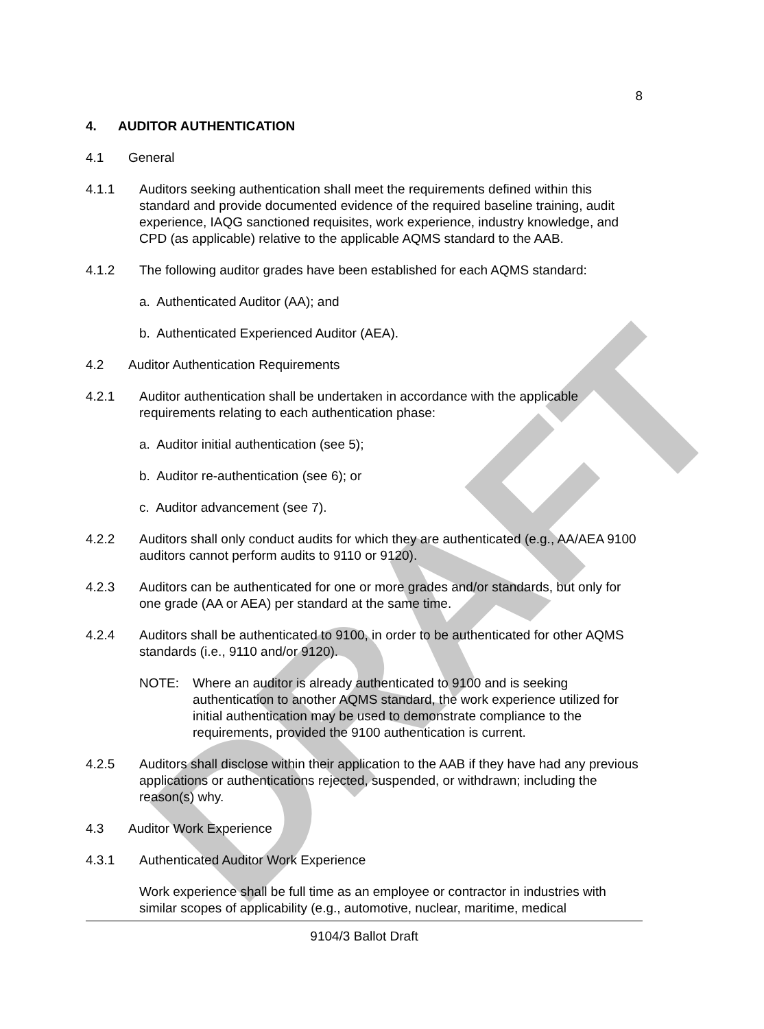DRAFT
8
4. AUDITOR AUTHENTICATION
4.1 General
4.1.1 Auditors seeking authentication shall meet the requirements defined within this standard and provide documented evidence of the required baseline training, audit experience, IAQG sanctioned requisites, work experience, industry knowledge, and CPD (as applicable) relative to the applicable AQMS standard to the AAB.
4.1.2 The following auditor grades have been established for each AQMS standard:
a. Authenticated Auditor (AA); and
b. Authenticated Experienced Auditor (AEA).
4.2 Auditor Authentication Requirements
4.2.1 Auditor authentication shall be undertaken in accordance with the applicable requirements relating to each authentication phase:
a. Auditor initial authentication (see 5);
b. Auditor re-authentication (see 6); or
c. Auditor advancement (see 7).
4.2.2 Auditors shall only conduct audits for which they are authenticated (e.g., AA/AEA 9100 auditors cannot perform audits to 9110 or 9120).
4.2.3 Auditors can be authenticated for one or more grades and/or standards, but only for one grade (AA or AEA) per standard at the same time.
4.2.4 Auditors shall be authenticated to 9100, in order to be authenticated for other AQMS standards (i.e., 9110 and/or 9120).
NOTE: Where an auditor is already authenticated to 9100 and is seeking authentication to another AQMS standard, the work experience utilized for initial authentication may be used to demonstrate compliance to the requirements, provided the 9100 authentication is current.
4.2.5 Auditors shall disclose within their application to the AAB if they have had any previous applications or authentications rejected, suspended, or withdrawn; including the reason(s) why.
4.3 Auditor Work Experience
4.3.1 Authenticated Auditor Work Experience
Work experience shall be full time as an employee or contractor in industries with similar scopes of applicability (e.g., automotive, nuclear, maritime, medical
9104/3 Ballot Draft